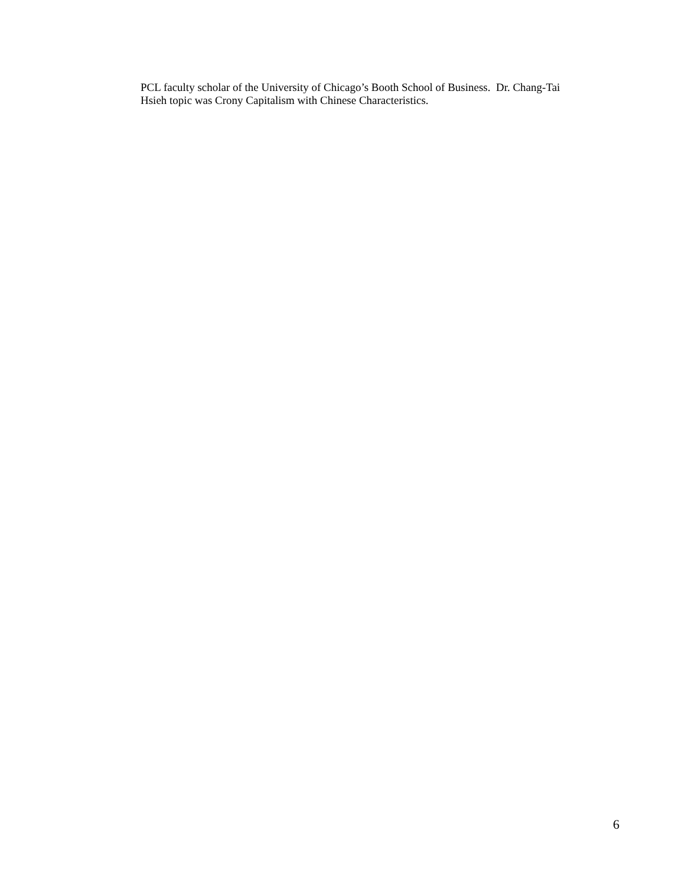PCL faculty scholar of the University of Chicago’s Booth School of Business. Dr. Chang-Tai
Hsieh topic was Crony Capitalism with Chinese Characteristics.
6